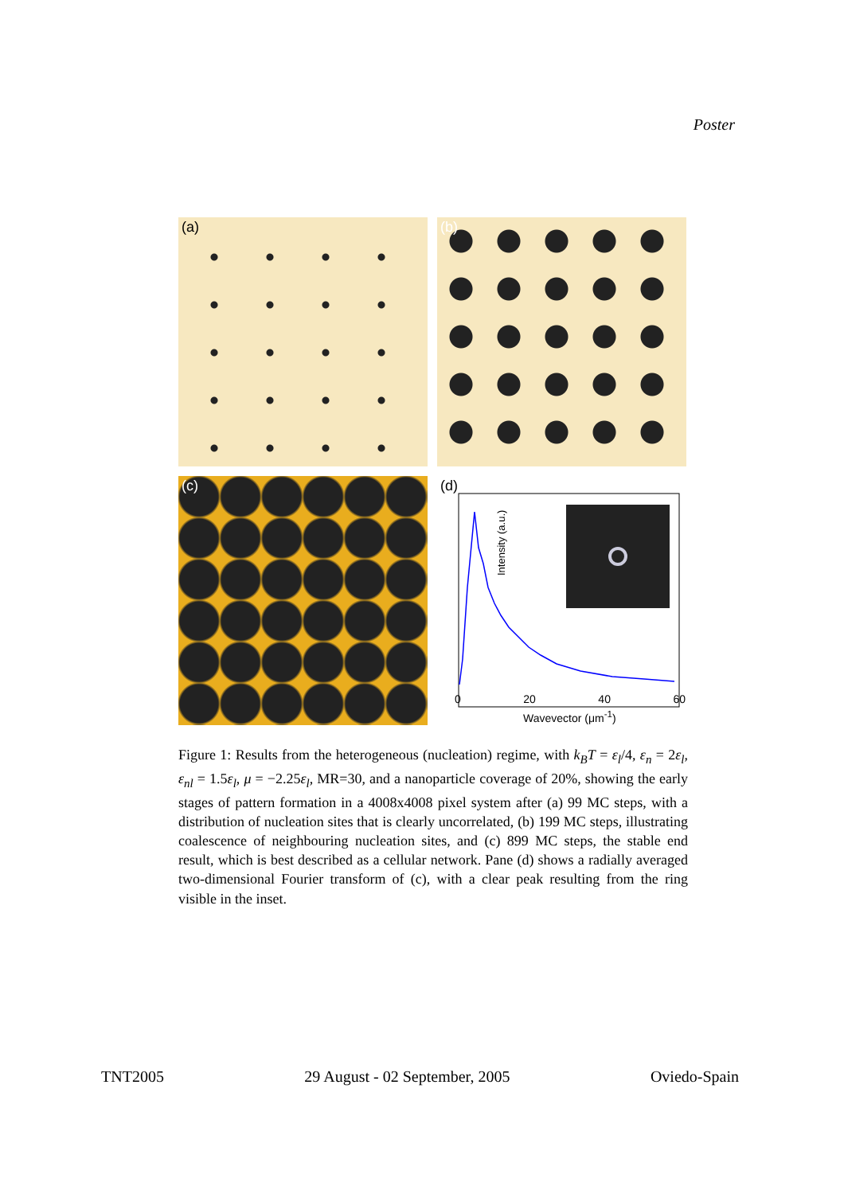Poster
(a)
(b)
(c)
(d)
Intensity (a.u.)
0 20 40 60
Wavevector (μm<sup>-1</sup>)
Figure 1: Results from the heterogeneous (nucleation) regime, with k<sub>B</sub>T = ε<sub>l</sub>/4, ε<sub>n</sub> = 2ε<sub>l</sub>, ε<sub>nl</sub> = 1.5ε<sub>l</sub>, μ = −2.25ε<sub>l</sub>, MR=30, and a nanoparticle coverage of 20%, showing the early stages of pattern formation in a 4008x4008 pixel system after (a) 99 MC steps, with a distribution of nucleation sites that is clearly uncorrelated, (b) 199 MC steps, illustrating coalescence of neighbouring nucleation sites, and (c) 899 MC steps, the stable end result, which is best described as a cellular network. Pane (d) shows a radially averaged two-dimensional Fourier transform of (c), with a clear peak resulting from the ring visible in the inset.
TNT2005 29 August - 02 September, 2005 Oviedo-Spain